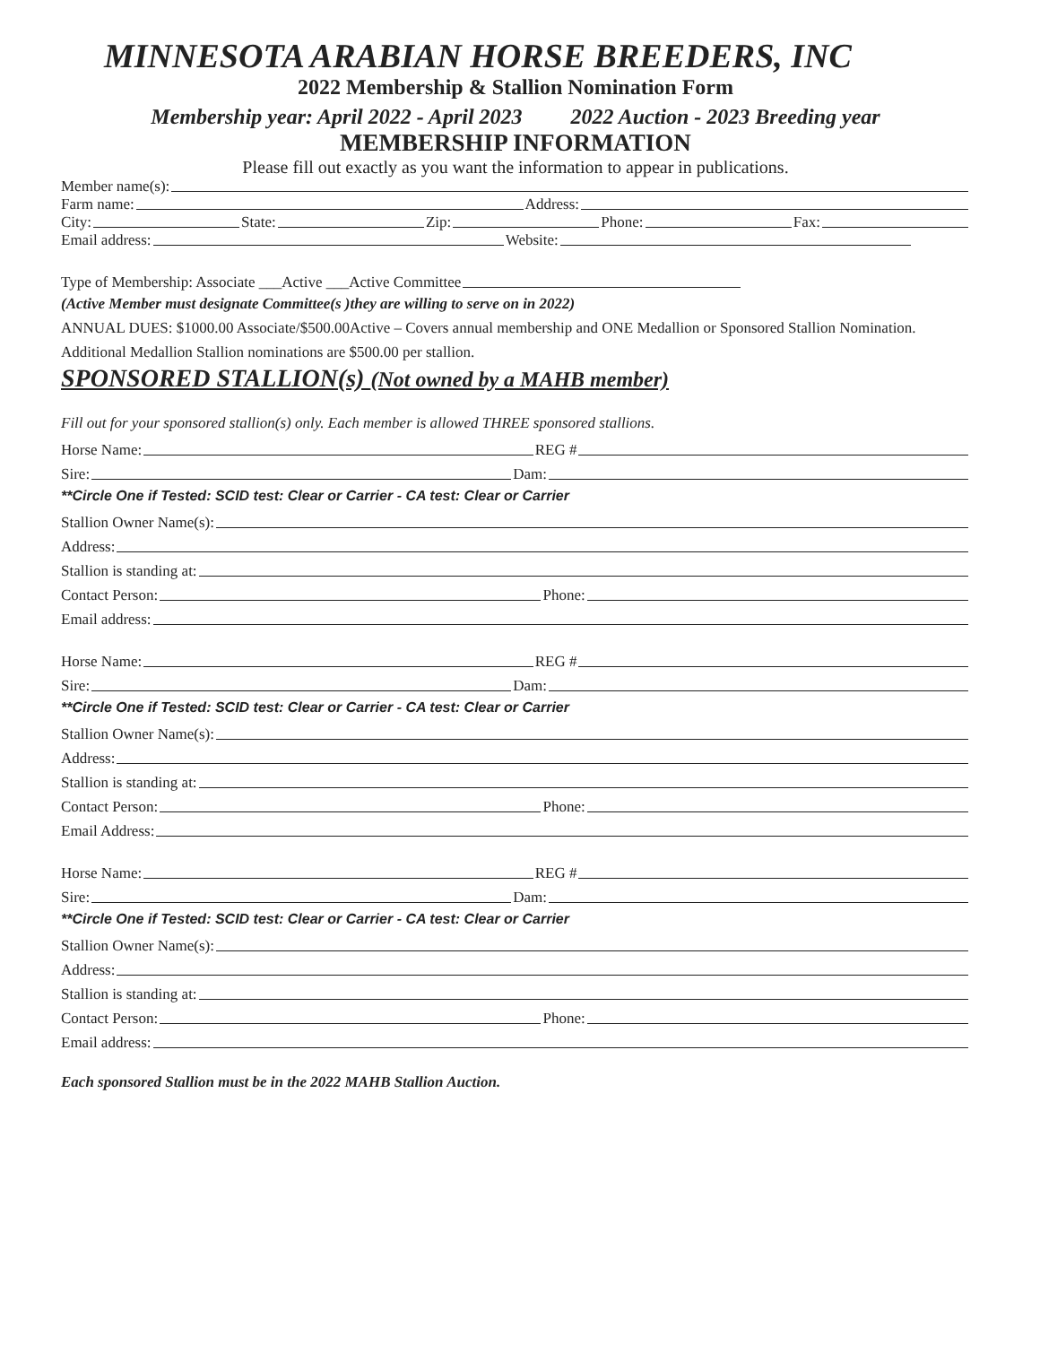MINNESOTA ARABIAN HORSE BREEDERS, INC
2022 Membership & Stallion Nomination Form
Membership year: April 2022 - April 2023 2022 Auction - 2023 Breeding year
MEMBERSHIP INFORMATION
Please fill out exactly as you want the information to appear in publications.
Member name(s):
Farm name: Address:
City: State: Zip: Phone: Fax:
Email address: Website:
Type of Membership: Associate ___Active ___Active Committee
(Active Member must designate Committee(s )they are willing to serve on in 2022)
ANNUAL DUES: $1000.00 Associate/$500.00Active – Covers annual membership and ONE Medallion or Sponsored Stallion Nomination. Additional Medallion Stallion nominations are $500.00 per stallion.
SPONSORED STALLION(s) (Not owned by a MAHB member)
Fill out for your sponsored stallion(s) only. Each member is allowed THREE sponsored stallions.
Horse Name: REG #
Sire: Dam:
**Circle One if Tested: SCID test: Clear or Carrier - CA test: Clear or Carrier
Stallion Owner Name(s):
Address:
Stallion is standing at:
Contact Person: Phone:
Email address:
Horse Name: REG #
Sire: Dam:
**Circle One if Tested: SCID test: Clear or Carrier - CA test: Clear or Carrier
Stallion Owner Name(s):
Address:
Stallion is standing at:
Contact Person: Phone:
Email Address:
Horse Name: REG #
Sire: Dam:
**Circle One if Tested: SCID test: Clear or Carrier - CA test: Clear or Carrier
Stallion Owner Name(s):
Address:
Stallion is standing at:
Contact Person: Phone:
Email address:
Each sponsored Stallion must be in the 2022 MAHB Stallion Auction.